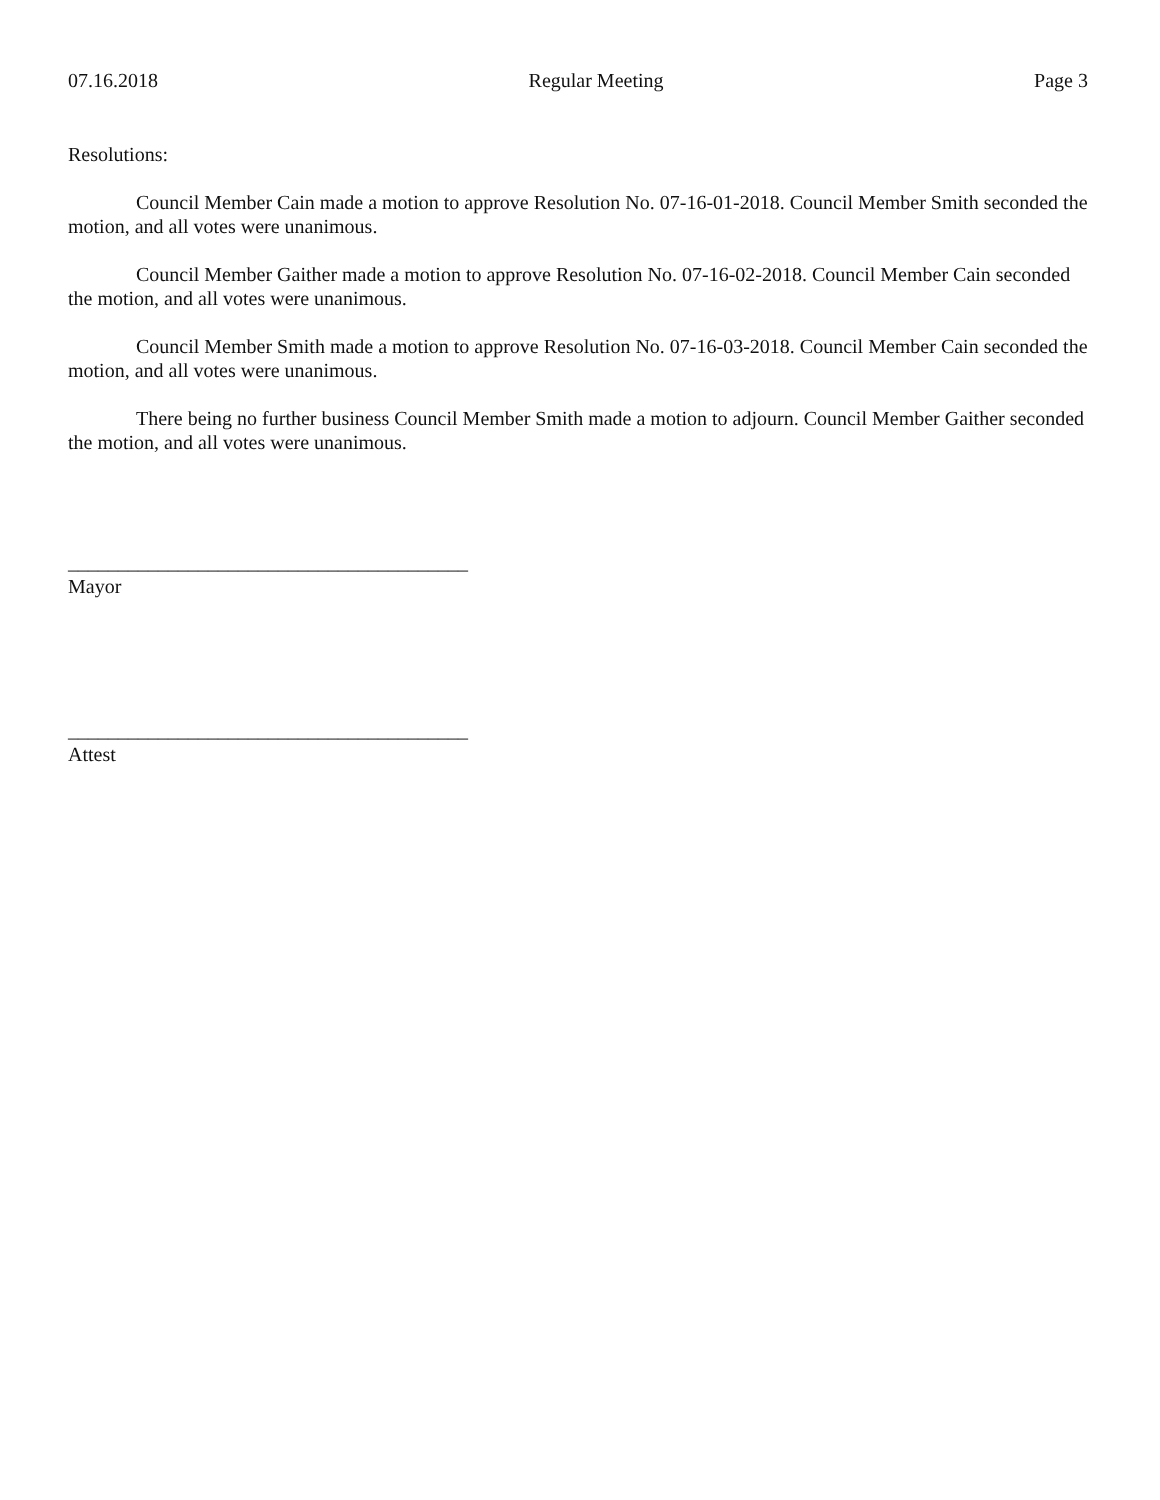07.16.2018 Regular Meeting Page 3
Resolutions:
Council Member Cain made a motion to approve Resolution No. 07-16-01-2018. Council Member Smith seconded the motion, and all votes were unanimous.
Council Member Gaither made a motion to approve Resolution No. 07-16-02-2018. Council Member Cain seconded the motion, and all votes were unanimous.
Council Member Smith made a motion to approve Resolution No. 07-16-03-2018. Council Member Cain seconded the motion, and all votes were unanimous.
There being no further business Council Member Smith made a motion to adjourn. Council Member Gaither seconded the motion, and all votes were unanimous.
________________________________________
Mayor
________________________________________
Attest